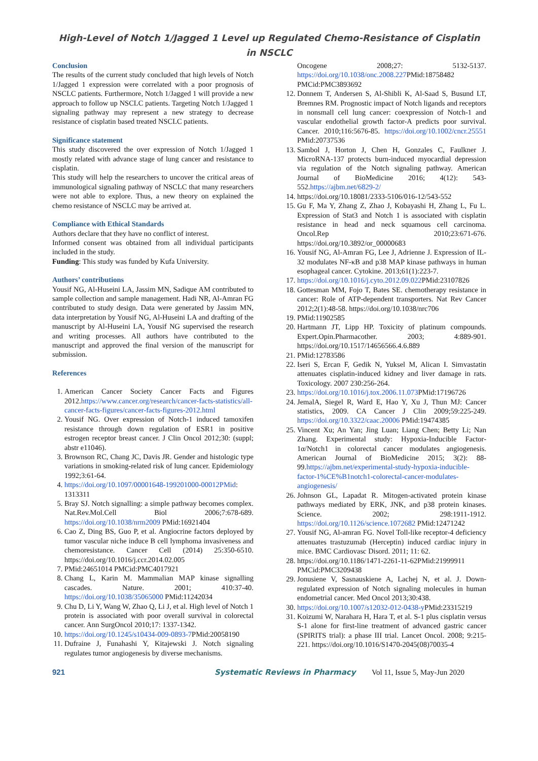High-Level of Notch 1/Jagged 1 Level up Regulated Chemo-Resistance of Cisplatin in NSCLC
Conclusion
The results of the current study concluded that high levels of Notch 1/Jagged 1 expression were correlated with a poor prognosis of NSCLC patients. Furthermore, Notch 1/Jagged 1 will provide a new approach to follow up NSCLC patients. Targeting Notch 1/Jagged 1 signaling pathway may represent a new strategy to decrease resistance of cisplatin based treated NSCLC patients.
Significance statement
This study discovered the over expression of Notch 1/Jagged 1 mostly related with advance stage of lung cancer and resistance to cisplatin.
This study will help the researchers to uncover the critical areas of immunological signaling pathway of NSCLC that many researchers were not able to explore. Thus, a new theory on explained the chemo resistance of NSCLC may be arrived at.
Compliance with Ethical Standards
Authors declare that they have no conflict of interest.
Informed consent was obtained from all individual participants included in the study.
Funding: This study was funded by Kufa University.
Authors’ contributions
Yousif NG, Al-Huseini LA, Jassim MN, Sadique AM contributed to sample collection and sample management. Hadi NR, Al-Amran FG contributed to study design. Data were generated by Jassim MN, data interpretation by Yousif NG, Al-Huseini LA and drafting of the manuscript by Al-Huseini LA, Yousif NG supervised the research and writing processes. All authors have contributed to the manuscript and approved the final version of the manuscript for submission.
References
1. American Cancer Society Cancer Facts and Figures 2012.https://www.cancer.org/research/cancer-facts-statistics/all-cancer-facts-figures/cancer-facts-figures-2012.html
2. Yousif NG. Over expression of Notch-1 induced tamoxifen resistance through down regulation of ESR1 in positive estrogen receptor breast cancer. J Clin Oncol 2012;30: (suppl; abstr e11046).
3. Brownson RC, Chang JC, Davis JR. Gender and histologic type variations in smoking-related risk of lung cancer. Epidemiology 1992;3:61-64.
4. https://doi.org/10.1097/00001648-199201000-00012PMid: 1313311
5. Bray SJ. Notch signalling: a simple pathway becomes complex. Nat.Rev.Mol.Cell Biol 2006;7:678-689. https://doi.org/10.1038/nrm2009 PMid:16921404
6. Cao Z, Ding BS, Guo P, et al. Angiocrine factors deployed by tumor vascular niche induce B cell lymphoma invasiveness and chemoresistance. Cancer Cell (2014) 25:350-6510. https://doi.org/10.1016/j.ccr.2014.02.005
7. PMid:24651014 PMCid:PMC4017921
8. Chang L, Karin M. Mammalian MAP kinase signalling cascades. Nature. 2001; 410:37-40. https://doi.org/10.1038/35065000 PMid:11242034
9. Chu D, Li Y, Wang W, Zhao Q, Li J, et al. High level of Notch 1 protein is associated with poor overall survival in colorectal cancer. Ann SurgOncol 2010;17: 1337-1342.
10. https://doi.org/10.1245/s10434-009-0893-7 PMid:20058190
11. Dufraine J, Funahashi Y, Kitajewski J. Notch signaling regulates tumor angiogenesis by diverse mechanisms.
Oncogene 2008;27: 5132-5137. https://doi.org/10.1038/onc.2008.227 PMid:18758482 PMCid:PMC3893692
12. Donnem T, Andersen S, Al-Shibli K, Al-Saad S, Busund LT, Bremnes RM. Prognostic impact of Notch ligands and receptors in nonsmall cell lung cancer: coexpression of Notch-1 and vascular endothelial growth factor-A predicts poor survival. Cancer. 2010;116:5676-85. https://doi.org/10.1002/cncr.25551 PMid:20737536
13. Sambol J, Horton J, Chen H, Gonzales C, Faulkner J. MicroRNA-137 protects burn-induced myocardial depression via regulation of the Notch signaling pathway. American Journal of BioMedicine 2016; 4(12): 543-552.https://ajbm.net/6829-2/
14. https://doi.org/10.18081/2333-5106/016-12/543-552
15. Gu F, Ma Y, Zhang Z, Zhao J, Kobayashi H, Zhang L, Fu L. Expression of Stat3 and Notch 1 is associated with cisplatin resistance in head and neck squamous cell carcinoma. Oncol.Rep 2010;23:671-676. https://doi.org/10.3892/or_00000683
16. Yousif NG, Al-Amran FG, Lee J, Adrienne J. Expression of IL-32 modulates NF-κB and p38 MAP kinase pathways in human esophageal cancer. Cytokine. 2013;61(1):223-7.
17. https://doi.org/10.1016/j.cyto.2012.09.022 PMid:23107826
18. Gottesman MM, Fojo T, Bates SE. chemotherapy resistance in cancer: Role of ATP-dependent transporters. Nat Rev Cancer 2012;2(1):48-58. https://doi.org/10.1038/nrc706
19. PMid:11902585
20. Hartmann JT, Lipp HP. Toxicity of platinum compounds. Expert.Opin.Pharmacother. 2003; 4:889-901. https://doi.org/10.1517/14656566.4.6.889
21. PMid:12783586
22. Iseri S, Ercan F, Gedik N, Yuksel M, Alican I. Simvastatin attenuates cisplatin-induced kidney and liver damage in rats. Toxicology. 2007 230:256-264.
23. https://doi.org/10.1016/j.tox.2006.11.073 PMid:17196726
24. JemalA, Siegel R, Ward E, Hao Y, Xu J, Thun MJ: Cancer statistics, 2009. CA Cancer J Clin 2009;59:225-249. https://doi.org/10.3322/caac.20006 PMid:19474385
25. Vincent Xu; An Yan; Jing Luan; Liang Chen; Betty Li; Nan Zhang. Experimental study: Hypoxia-Inducible Factor-1α/Notch1 in colorectal cancer modulates angiogenesis. American Journal of BioMedicine 2015; 3(2): 88-99.https://ajbm.net/experimental-study-hypoxia-inducible-factor-1%CE%B1notch1-colorectal-cancer-modulates-angiogenesis/
26. Johnson GL, Lapadat R. Mitogen-activated protein kinase pathways mediated by ERK, JNK, and p38 protein kinases. Science. 2002; 298:1911-1912. https://doi.org/10.1126/science.1072682 PMid:12471242
27. Yousif NG, Al-amran FG. Novel Toll-like receptor-4 deficiency attenuates trastuzumab (Herceptin) induced cardiac injury in mice. BMC Cardiovasc Disord. 2011; 11: 62.
28. https://doi.org/10.1186/1471-2261-11-62PMid:21999911 PMCid:PMC3209438
29. Jonusiene V, Sasnauskiene A, Lachej N, et al. J. Down-regulated expression of Notch signaling molecules in human endometrial cancer. Med Oncol 2013;30:438.
30. https://doi.org/10.1007/s12032-012-0438-y PMid:23315219
31. Koizumi W, Narahara H, Hara T, et al. S-1 plus cisplatin versus S-1 alone for first-line treatment of advanced gastric cancer (SPIRITS trial): a phase III trial. Lancet Oncol. 2008; 9:215-221. https://doi.org/10.1016/S1470-2045(08)70035-4
921 Systematic Reviews in Pharmacy Vol 11, Issue 5, May-Jun 2020